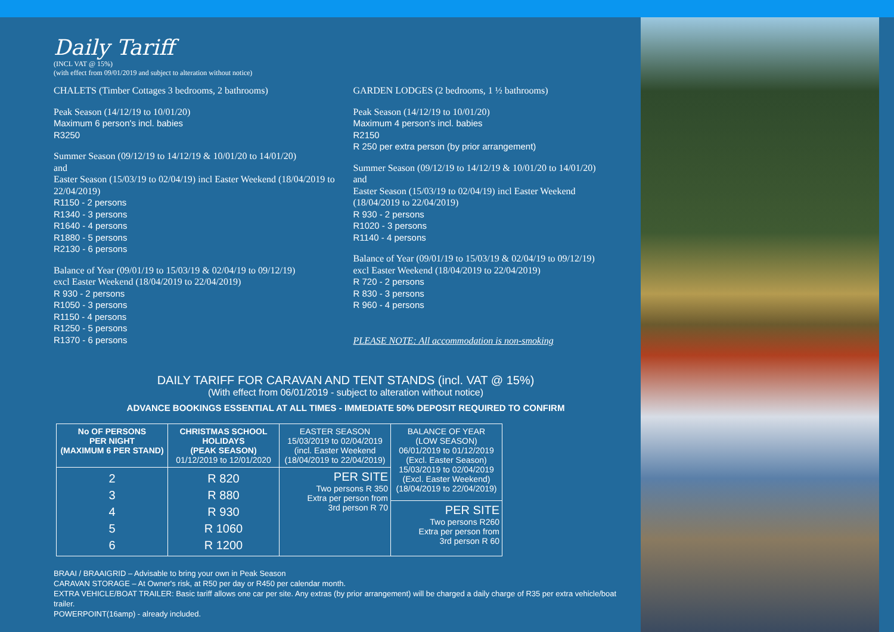Daily Tariff
(INCL VAT @ 15%)
(with effect from 09/01/2019 and subject to alteration without notice)
CHALETS (Timber Cottages 3 bedrooms, 2 bathrooms)
Peak Season (14/12/19 to 10/01/20)
Maximum 6 person's incl. babies
R3250
Summer Season (09/12/19 to 14/12/19 & 10/01/20 to 14/01/20)
and
Easter Season (15/03/19 to 02/04/19) incl Easter Weekend (18/04/2019 to 22/04/2019)
R1150 - 2 persons
R1340 - 3 persons
R1640 - 4 persons
R1880 - 5 persons
R2130 - 6 persons
Balance of Year (09/01/19 to 15/03/19 & 02/04/19 to 09/12/19)
excl Easter Weekend (18/04/2019 to 22/04/2019)
R 930 - 2 persons
R1050 - 3 persons
R1150 - 4 persons
R1250 - 5 persons
R1370 - 6 persons
GARDEN LODGES (2 bedrooms, 1 ½ bathrooms)
Peak Season (14/12/19 to 10/01/20)
Maximum 4 person's incl. babies
R2150
R 250 per extra person (by prior arrangement)
Summer Season (09/12/19 to 14/12/19 & 10/01/20 to 14/01/20)
and
Easter Season (15/03/19 to 02/04/19) incl Easter Weekend
(18/04/2019 to 22/04/2019)
R 930 - 2 persons
R1020 - 3 persons
R1140 - 4 persons
Balance of Year (09/01/19 to 15/03/19 & 02/04/19 to 09/12/19)
excl Easter Weekend (18/04/2019 to 22/04/2019)
R 720 - 2 persons
R 830 - 3 persons
R 960 - 4 persons
PLEASE NOTE: All accommodation is non-smoking
DAILY TARIFF FOR CARAVAN AND TENT STANDS (incl. VAT @ 15%)
(With effect from 06/01/2019 - subject to alteration without notice)
ADVANCE BOOKINGS ESSENTIAL AT ALL TIMES - IMMEDIATE 50% DEPOSIT REQUIRED TO CONFIRM
| No OF PERSONS PER NIGHT (MAXIMUM 6 PER STAND) | CHRISTMAS SCHOOL HOLIDAYS (PEAK SEASON) 01/12/2019 to 12/01/2020 | EASTER SEASON 15/03/2019 to 02/04/2019 (incl. Easter Weekend (18/04/2019 to 22/04/2019) | BALANCE OF YEAR (LOW SEASON) 06/01/2019 to 01/12/2019 (Excl. Easter Season) 15/03/2019 to 02/04/2019 (Excl. Easter Weekend) (18/04/2019 to 22/04/2019) |
| 2 3 4 5 6 | R 820 R 880 R 930 R 1060 R 1200 | PER SITE Two persons R 350 Extra per person from 3rd person R 70 | |
| | | | PER SITE Two persons R260 Extra per person from 3rd person R 60 |
BRAAI / BRAAIGRID – Advisable to bring your own in Peak Season
CARAVAN STORAGE – At Owner's risk, at R50 per day or R450 per calendar month.
EXTRA VEHICLE/BOAT TRAILER: Basic tariff allows one car per site. Any extras (by prior arrangement) will be charged a daily charge of R35 per extra vehicle/boat trailer.
POWERPOINT(16amp) - already included.